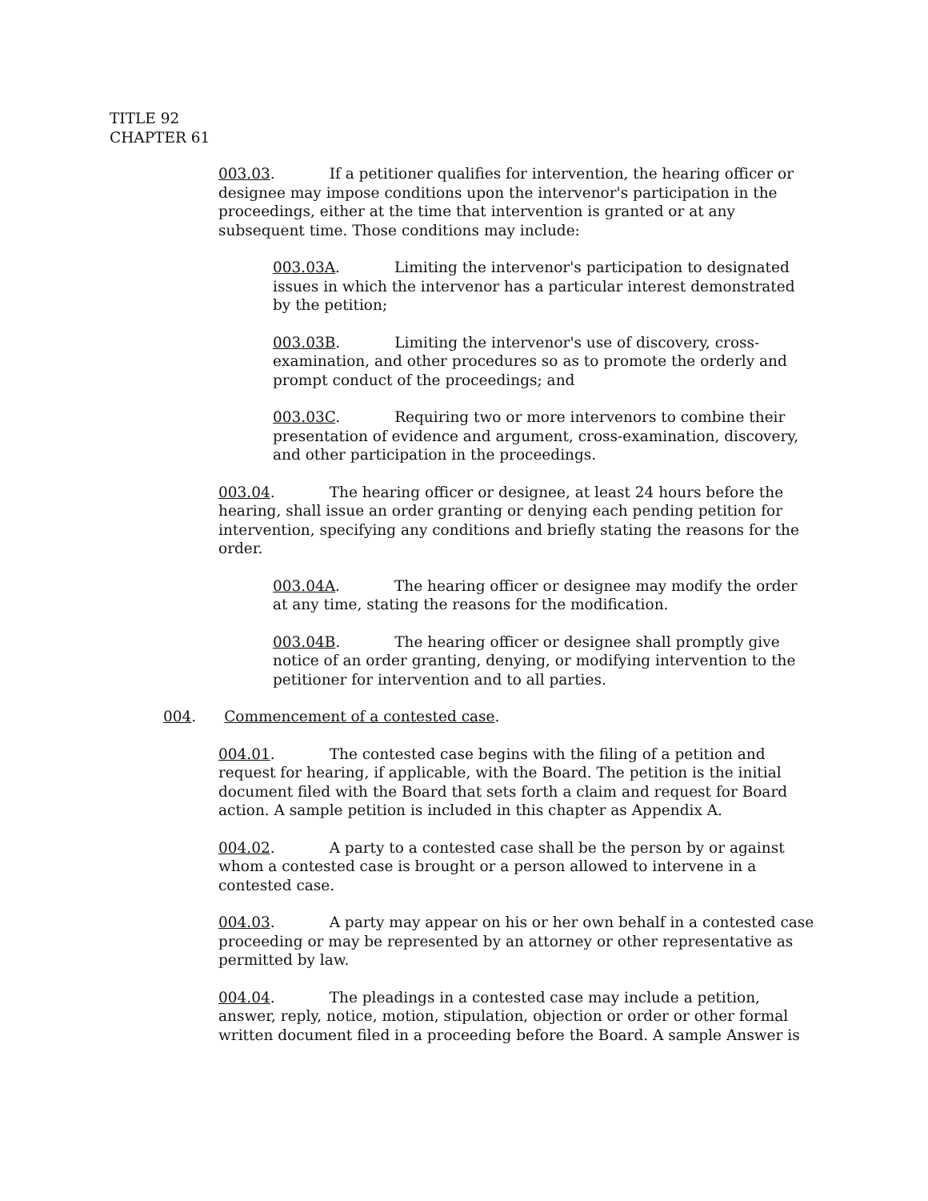TITLE 92
CHAPTER 61
003.03. If a petitioner qualifies for intervention, the hearing officer or designee may impose conditions upon the intervenor's participation in the proceedings, either at the time that intervention is granted or at any subsequent time. Those conditions may include:
003.03A. Limiting the intervenor's participation to designated issues in which the intervenor has a particular interest demonstrated by the petition;
003.03B. Limiting the intervenor's use of discovery, cross-examination, and other procedures so as to promote the orderly and prompt conduct of the proceedings; and
003.03C. Requiring two or more intervenors to combine their presentation of evidence and argument, cross-examination, discovery, and other participation in the proceedings.
003.04. The hearing officer or designee, at least 24 hours before the hearing, shall issue an order granting or denying each pending petition for intervention, specifying any conditions and briefly stating the reasons for the order.
003.04A. The hearing officer or designee may modify the order at any time, stating the reasons for the modification.
003.04B. The hearing officer or designee shall promptly give notice of an order granting, denying, or modifying intervention to the petitioner for intervention and to all parties.
004. Commencement of a contested case.
004.01. The contested case begins with the filing of a petition and request for hearing, if applicable, with the Board. The petition is the initial document filed with the Board that sets forth a claim and request for Board action. A sample petition is included in this chapter as Appendix A.
004.02. A party to a contested case shall be the person by or against whom a contested case is brought or a person allowed to intervene in a contested case.
004.03. A party may appear on his or her own behalf in a contested case proceeding or may be represented by an attorney or other representative as permitted by law.
004.04. The pleadings in a contested case may include a petition, answer, reply, notice, motion, stipulation, objection or order or other formal written document filed in a proceeding before the Board. A sample Answer is